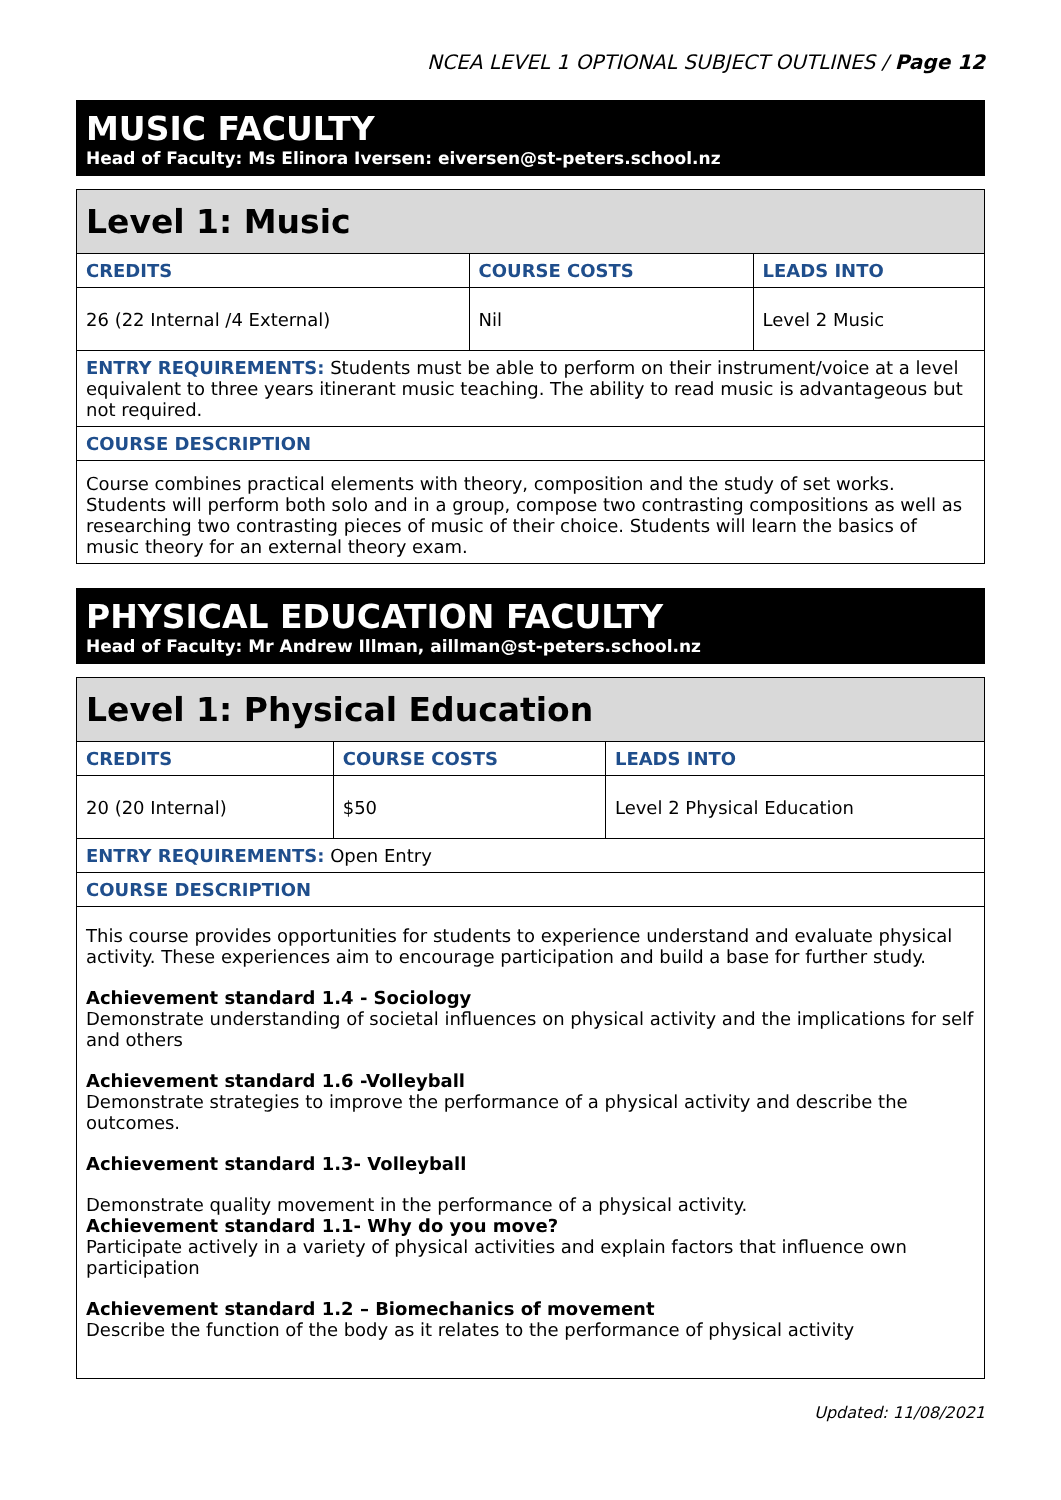NCEA LEVEL 1 OPTIONAL SUBJECT OUTLINES / Page 12
MUSIC FACULTY
Head of Faculty: Ms Elinora Iversen: eiversen@st-peters.school.nz
| Level 1: Music | | |
| --- | --- | --- |
| CREDITS | COURSE COSTS | LEADS INTO |
| 26 (22 Internal /4 External) | Nil | Level 2 Music |
| ENTRY REQUIREMENTS: Students must be able to perform on their instrument/voice at a level equivalent to three years itinerant music teaching. The ability to read music is advantageous but not required. | | |
| COURSE DESCRIPTION | | |
| Course combines practical elements with theory, composition and the study of set works. Students will perform both solo and in a group, compose two contrasting compositions as well as researching two contrasting pieces of music of their choice. Students will learn the basics of music theory for an external theory exam. | | |
PHYSICAL EDUCATION FACULTY
Head of Faculty: Mr Andrew Illman, aillman@st-peters.school.nz
| Level 1: Physical Education | | |
| --- | --- | --- |
| CREDITS | COURSE COSTS | LEADS INTO |
| 20 (20 Internal) | $50 | Level 2 Physical Education |
| ENTRY REQUIREMENTS: Open Entry | | |
| COURSE DESCRIPTION | | |
| This course provides opportunities for students to experience understand and evaluate physical activity. These experiences aim to encourage participation and build a base for further study. Achievement standard 1.4 - Sociology Demonstrate understanding of societal influences on physical activity and the implications for self and others Achievement standard 1.6 -Volleyball Demonstrate strategies to improve the performance of a physical activity and describe the outcomes. Achievement standard 1.3- Volleyball Demonstrate quality movement in the performance of a physical activity. Achievement standard 1.1- Why do you move? Participate actively in a variety of physical activities and explain factors that influence own participation Achievement standard 1.2 – Biomechanics of movement Describe the function of the body as it relates to the performance of physical activity | | |
Updated: 11/08/2021